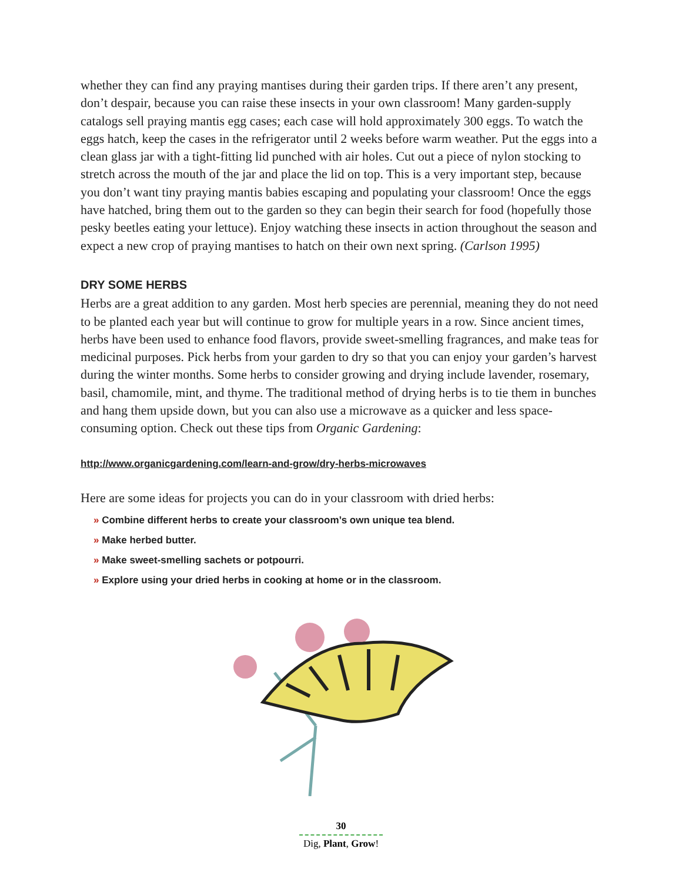whether they can find any praying mantises during their garden trips. If there aren’t any present, don’t despair, because you can raise these insects in your own classroom! Many garden-supply catalogs sell praying mantis egg cases; each case will hold approximately 300 eggs. To watch the eggs hatch, keep the cases in the refrigerator until 2 weeks before warm weather. Put the eggs into a clean glass jar with a tight-fitting lid punched with air holes. Cut out a piece of nylon stocking to stretch across the mouth of the jar and place the lid on top. This is a very important step, because you don’t want tiny praying mantis babies escaping and populating your classroom! Once the eggs have hatched, bring them out to the garden so they can begin their search for food (hopefully those pesky beetles eating your lettuce). Enjoy watching these insects in action throughout the season and expect a new crop of praying mantises to hatch on their own next spring. (Carlson 1995)
DRY SOME HERBS
Herbs are a great addition to any garden. Most herb species are perennial, meaning they do not need to be planted each year but will continue to grow for multiple years in a row. Since ancient times, herbs have been used to enhance food flavors, provide sweet-smelling fragrances, and make teas for medicinal purposes. Pick herbs from your garden to dry so that you can enjoy your garden’s harvest during the winter months. Some herbs to consider growing and drying include lavender, rosemary, basil, chamomile, mint, and thyme. The traditional method of drying herbs is to tie them in bunches and hang them upside down, but you can also use a microwave as a quicker and less space-consuming option. Check out these tips from Organic Gardening:
http://www.organicgardening.com/learn-and-grow/dry-herbs-microwaves
Here are some ideas for projects you can do in your classroom with dried herbs:
» Combine different herbs to create your classroom’s own unique tea blend.
» Make herbed butter.
» Make sweet-smelling sachets or potpourri.
» Explore using your dried herbs in cooking at home or in the classroom.
30
Dig, Plant, Grow!